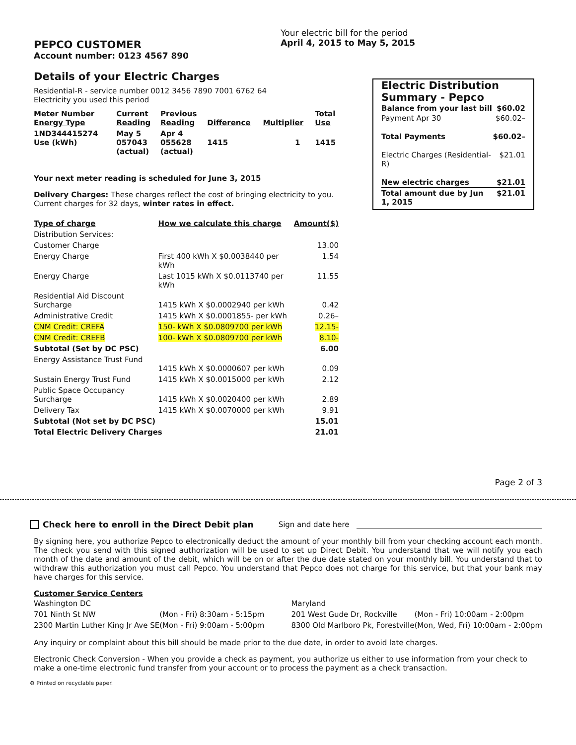PEPCO CUSTOMER
Account number: 0123 4567 890
Your electric bill for the period
April 4, 2015 to May 5, 2015
Details of your Electric Charges
Residential-R - service number 0012 3456 7890 7001 6762 64
Electricity you used this period
| Meter Number Energy Type | Current Reading | Previous Reading | Difference | Multiplier | Total Use |
| --- | --- | --- | --- | --- | --- |
| 1ND344415274 Use (kWh) | May 5 057043 (actual) | Apr 4 055628 (actual) | 1415 | 1 | 1415 |
Your next meter reading is scheduled for June 3, 2015
Delivery Charges: These charges reflect the cost of bringing electricity to you. Current charges for 32 days, winter rates in effect.
| Type of charge | How we calculate this charge | Amount($) |
| --- | --- | --- |
| Distribution Services: | | |
| Customer Charge | | 13.00 |
| Energy Charge | First 400 kWh X $0.0038440 per kWh | 1.54 |
| Energy Charge | Last 1015 kWh X $0.0113740 per kWh | 11.55 |
| Residential Aid Discount Surcharge | 1415 kWh X $0.0002940 per kWh | 0.42 |
| Administrative Credit | 1415 kWh X $0.0001855- per kWh | 0.26– |
| CNM Credit: CREFA | 150- kWh X $0.0809700 per kWh | 12.15- |
| CNM Credit: CREFB | 100- kWh X $0.0809700 per kWh | 8.10- |
| Subtotal (Set by DC PSC) | | 6.00 |
| Energy Assistance Trust Fund | 1415 kWh X $0.0000607 per kWh | 0.09 |
| Sustain Energy Trust Fund | 1415 kWh X $0.0015000 per kWh | 2.12 |
| Public Space Occupancy Surcharge | 1415 kWh X $0.0020400 per kWh | 2.89 |
| Delivery Tax | 1415 kWh X $0.0070000 per kWh | 9.91 |
| Subtotal (Not set by DC PSC) | | 15.01 |
| Total Electric Delivery Charges | | 21.01 |
Electric Distribution Summary - Pepco
| Balance from your last bill | $60.02 |
| Payment Apr 30 | $60.02– |
| Total Payments | $60.02– |
| Electric Charges (Residential-R) | $21.01 |
| New electric charges | $21.01 |
| Total amount due by Jun 1, 2015 | $21.01 |
Page 2 of 3
Check here to enroll in the Direct Debit plan Sign and date here
By signing here, you authorize Pepco to electronically deduct the amount of your monthly bill from your checking account each month. The check you send with this signed authorization will be used to set up Direct Debit. You understand that we will notify you each month of the date and amount of the debit, which will be on or after the due date stated on your monthly bill. You understand that to withdraw this authorization you must call Pepco. You understand that Pepco does not charge for this service, but that your bank may have charges for this service.
Customer Service Centers
| Washington DC | |
| 701 Ninth St NW | (Mon - Fri) 8:30am - 5:15pm |
| 2300 Martin Luther King Jr Ave SE | (Mon - Fri) 9:00am - 5:00pm |
| Maryland | |
| 201 West Gude Dr, Rockville | (Mon - Fri) 10:00am - 2:00pm |
| 8300 Old Marlboro Pk, Forestville | (Mon, Wed, Fri) 10:00am - 2:00pm |
Any inquiry or complaint about this bill should be made prior to the due date, in order to avoid late charges.
Electronic Check Conversion - When you provide a check as payment, you authorize us either to use information from your check to make a one-time electronic fund transfer from your account or to process the payment as a check transaction.
♻ Printed on recyclable paper.